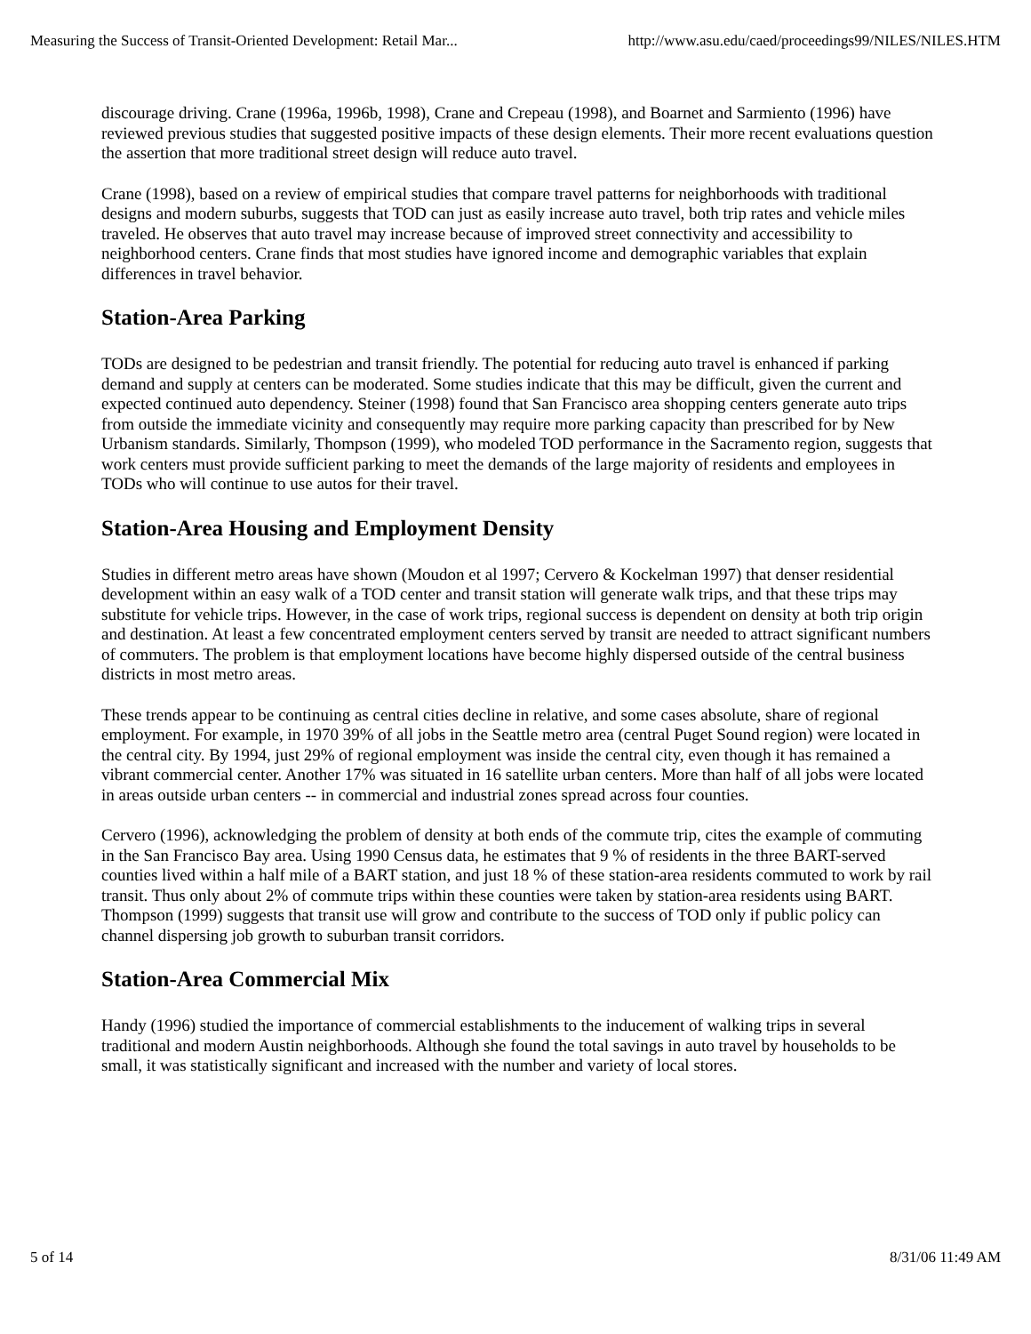Measuring the Success of Transit-Oriented Development: Retail Mar... http://www.asu.edu/caed/proceedings99/NILES/NILES.HTM
discourage driving. Crane (1996a, 1996b, 1998), Crane and Crepeau (1998), and Boarnet and Sarmiento (1996) have reviewed previous studies that suggested positive impacts of these design elements. Their more recent evaluations question the assertion that more traditional street design will reduce auto travel.
Crane (1998), based on a review of empirical studies that compare travel patterns for neighborhoods with traditional designs and modern suburbs, suggests that TOD can just as easily increase auto travel, both trip rates and vehicle miles traveled. He observes that auto travel may increase because of improved street connectivity and accessibility to neighborhood centers. Crane finds that most studies have ignored income and demographic variables that explain differences in travel behavior.
Station-Area Parking
TODs are designed to be pedestrian and transit friendly. The potential for reducing auto travel is enhanced if parking demand and supply at centers can be moderated. Some studies indicate that this may be difficult, given the current and expected continued auto dependency. Steiner (1998) found that San Francisco area shopping centers generate auto trips from outside the immediate vicinity and consequently may require more parking capacity than prescribed for by New Urbanism standards. Similarly, Thompson (1999), who modeled TOD performance in the Sacramento region, suggests that work centers must provide sufficient parking to meet the demands of the large majority of residents and employees in TODs who will continue to use autos for their travel.
Station-Area Housing and Employment Density
Studies in different metro areas have shown (Moudon et al 1997; Cervero & Kockelman 1997) that denser residential development within an easy walk of a TOD center and transit station will generate walk trips, and that these trips may substitute for vehicle trips. However, in the case of work trips, regional success is dependent on density at both trip origin and destination. At least a few concentrated employment centers served by transit are needed to attract significant numbers of commuters. The problem is that employment locations have become highly dispersed outside of the central business districts in most metro areas.
These trends appear to be continuing as central cities decline in relative, and some cases absolute, share of regional employment. For example, in 1970 39% of all jobs in the Seattle metro area (central Puget Sound region) were located in the central city. By 1994, just 29% of regional employment was inside the central city, even though it has remained a vibrant commercial center. Another 17% was situated in 16 satellite urban centers. More than half of all jobs were located in areas outside urban centers -- in commercial and industrial zones spread across four counties.
Cervero (1996), acknowledging the problem of density at both ends of the commute trip, cites the example of commuting in the San Francisco Bay area. Using 1990 Census data, he estimates that 9 % of residents in the three BART-served counties lived within a half mile of a BART station, and just 18 % of these station-area residents commuted to work by rail transit. Thus only about 2% of commute trips within these counties were taken by station-area residents using BART. Thompson (1999) suggests that transit use will grow and contribute to the success of TOD only if public policy can channel dispersing job growth to suburban transit corridors.
Station-Area Commercial Mix
Handy (1996) studied the importance of commercial establishments to the inducement of walking trips in several traditional and modern Austin neighborhoods. Although she found the total savings in auto travel by households to be small, it was statistically significant and increased with the number and variety of local stores.
5 of 14 8/31/06 11:49 AM